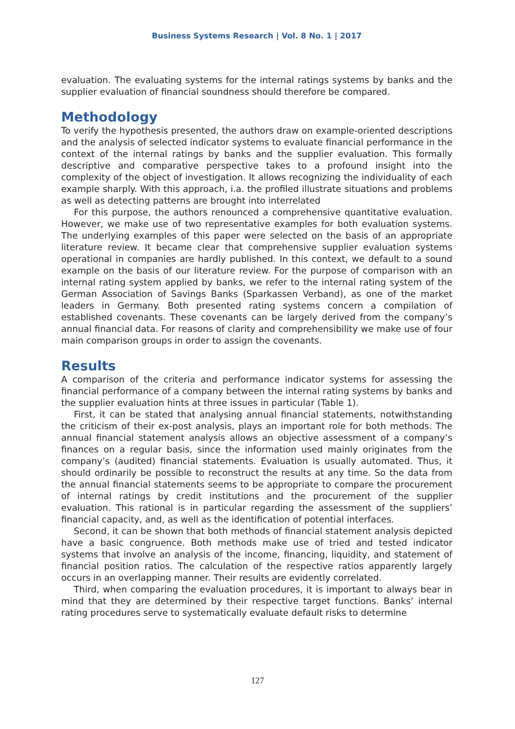Business Systems Research | Vol. 8 No. 1 | 2017
evaluation. The evaluating systems for the internal ratings systems by banks and the supplier evaluation of financial soundness should therefore be compared.
Methodology
To verify the hypothesis presented, the authors draw on example-oriented descriptions and the analysis of selected indicator systems to evaluate financial performance in the context of the internal ratings by banks and the supplier evaluation. This formally descriptive and comparative perspective takes to a profound insight into the complexity of the object of investigation. It allows recognizing the individuality of each example sharply. With this approach, i.a. the profiled illustrate situations and problems as well as detecting patterns are brought into interrelated
For this purpose, the authors renounced a comprehensive quantitative evaluation. However, we make use of two representative examples for both evaluation systems. The underlying examples of this paper were selected on the basis of an appropriate literature review. It became clear that comprehensive supplier evaluation systems operational in companies are hardly published. In this context, we default to a sound example on the basis of our literature review. For the purpose of comparison with an internal rating system applied by banks, we refer to the internal rating system of the German Association of Savings Banks (Sparkassen Verband), as one of the market leaders in Germany. Both presented rating systems concern a compilation of established covenants. These covenants can be largely derived from the company’s annual financial data. For reasons of clarity and comprehensibility we make use of four main comparison groups in order to assign the covenants.
Results
A comparison of the criteria and performance indicator systems for assessing the financial performance of a company between the internal rating systems by banks and the supplier evaluation hints at three issues in particular (Table 1).
First, it can be stated that analysing annual financial statements, notwithstanding the criticism of their ex-post analysis, plays an important role for both methods. The annual financial statement analysis allows an objective assessment of a company’s finances on a regular basis, since the information used mainly originates from the company’s (audited) financial statements. Evaluation is usually automated. Thus, it should ordinarily be possible to reconstruct the results at any time. So the data from the annual financial statements seems to be appropriate to compare the procurement of internal ratings by credit institutions and the procurement of the supplier evaluation. This rational is in particular regarding the assessment of the suppliers’ financial capacity, and, as well as the identification of potential interfaces.
Second, it can be shown that both methods of financial statement analysis depicted have a basic congruence. Both methods make use of tried and tested indicator systems that involve an analysis of the income, financing, liquidity, and statement of financial position ratios. The calculation of the respective ratios apparently largely occurs in an overlapping manner. Their results are evidently correlated.
Third, when comparing the evaluation procedures, it is important to always bear in mind that they are determined by their respective target functions. Banks’ internal rating procedures serve to systematically evaluate default risks to determine
127